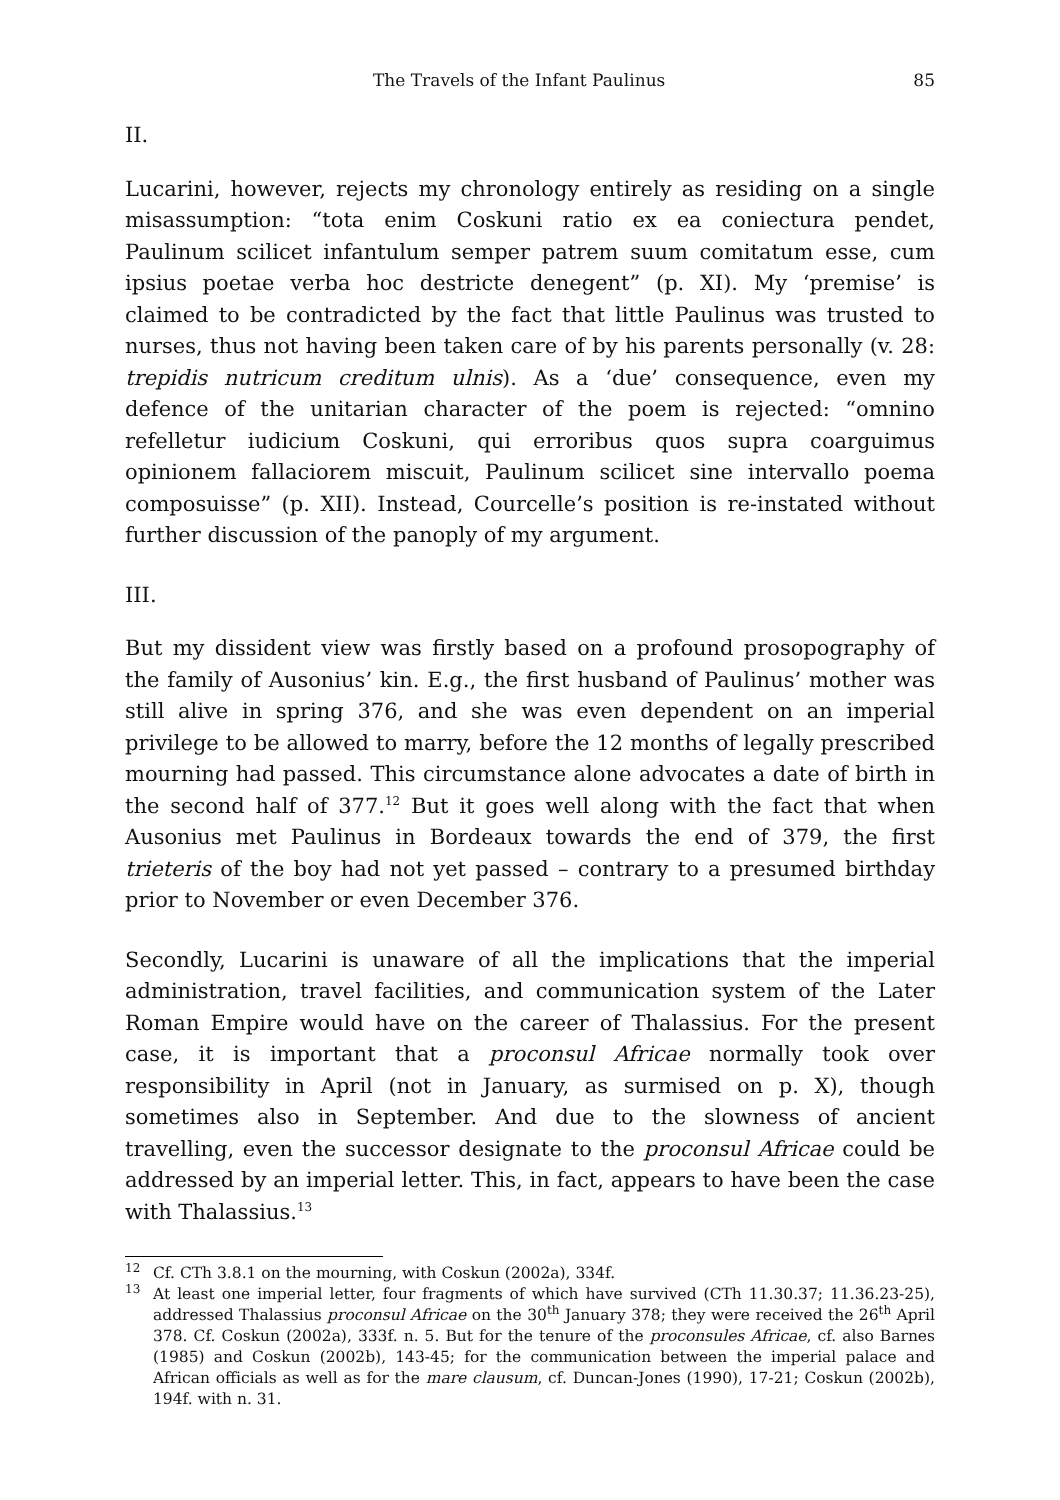The Travels of the Infant Paulinus 85
II.
Lucarini, however, rejects my chronology entirely as residing on a single misassumption: “tota enim Coskuni ratio ex ea coniectura pendet, Paulinum scilicet infantulum semper patrem suum comitatum esse, cum ipsius poetae verba hoc destricte denegent” (p. XI). My ‘premise’ is claimed to be contradicted by the fact that little Paulinus was trusted to nurses, thus not having been taken care of by his parents personally (v. 28: trepidis nutricum creditum ulnis). As a ‘due’ consequence, even my defence of the unitarian character of the poem is rejected: “omnino refelletur iudicium Coskuni, qui erroribus quos supra coarguimus opinionem fallaciorem miscuit, Paulinum scilicet sine intervallo poema composuisse” (p. XII). Instead, Courcelle’s position is re-instated without further discussion of the panoply of my argument.
III.
But my dissident view was firstly based on a profound prosopography of the family of Ausonius’ kin. E.g., the first husband of Paulinus’ mother was still alive in spring 376, and she was even dependent on an imperial privilege to be allowed to marry, before the 12 months of legally prescribed mourning had passed. This circumstance alone advocates a date of birth in the second half of 377.<sup>12</sup> But it goes well along with the fact that when Ausonius met Paulinus in Bordeaux towards the end of 379, the first trieteris of the boy had not yet passed – contrary to a presumed birthday prior to November or even December 376.
Secondly, Lucarini is unaware of all the implications that the imperial administration, travel facilities, and communication system of the Later Roman Empire would have on the career of Thalassius. For the present case, it is important that a proconsul Africae normally took over responsibility in April (not in January, as surmised on p. X), though sometimes also in September. And due to the slowness of ancient travelling, even the successor designate to the proconsul Africae could be addressed by an imperial letter. This, in fact, appears to have been the case with Thalassius.<sup>13</sup>
<sup>12</sup> Cf. CTh 3.8.1 on the mourning, with Coskun (2002a), 334f.
<sup>13</sup> At least one imperial letter, four fragments of which have survived (CTh 11.30.37; 11.36.23-25), addressed Thalassius proconsul Africae on the 30<sup>th</sup> January 378; they were received the 26<sup>th</sup> April 378. Cf. Coskun (2002a), 333f. n. 5. But for the tenure of the proconsules Africae, cf. also Barnes (1985) and Coskun (2002b), 143-45; for the communication between the imperial palace and African officials as well as for the mare clausum, cf. Duncan-Jones (1990), 17-21; Coskun (2002b), 194f. with n. 31.